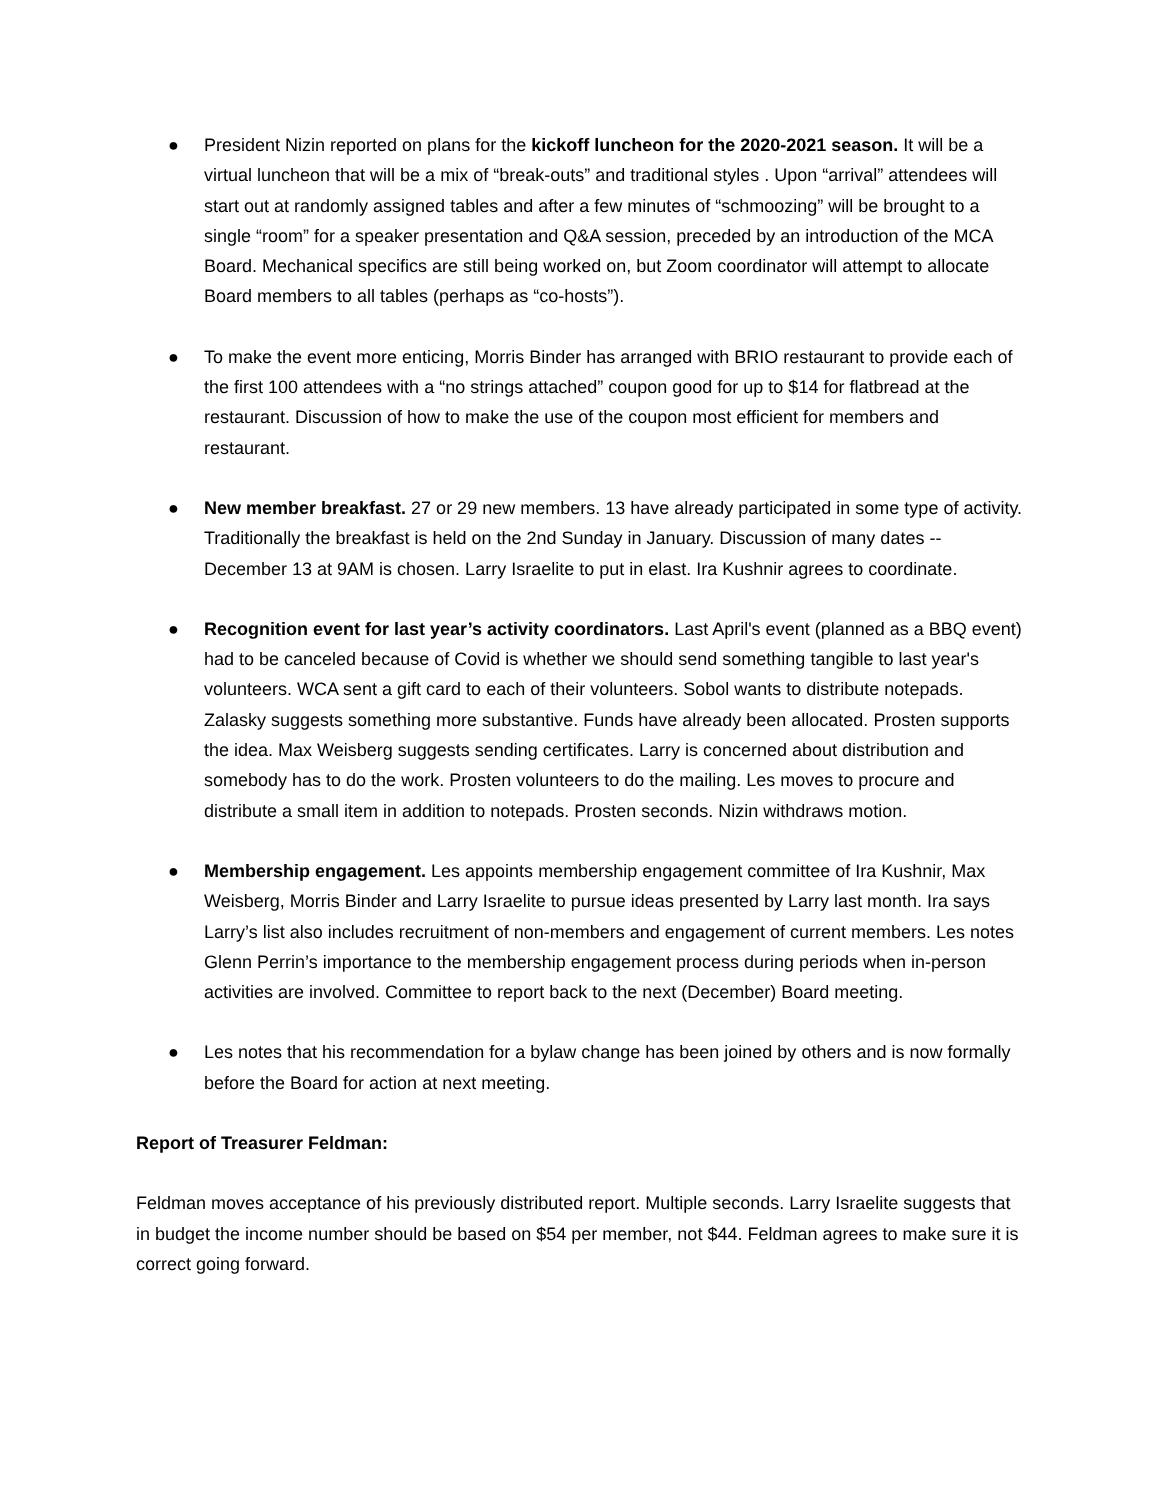● President Nizin reported on plans for the kickoff luncheon for the 2020-2021 season. It will be a virtual luncheon that will be a mix of “break-outs” and traditional styles . Upon “arrival” attendees will start out at randomly assigned tables and after a few minutes of “schmoozing” will be brought to a single “room” for a speaker presentation and Q&A session, preceded by an introduction of the MCA Board. Mechanical specifics are still being worked on, but Zoom coordinator will attempt to allocate Board members to all tables (perhaps as “co-hosts”).
● To make the event more enticing, Morris Binder has arranged with BRIO restaurant to provide each of the first 100 attendees with a “no strings attached” coupon good for up to $14 for flatbread at the restaurant. Discussion of how to make the use of the coupon most efficient for members and restaurant.
● New member breakfast. 27 or 29 new members. 13 have already participated in some type of activity. Traditionally the breakfast is held on the 2nd Sunday in January. Discussion of many dates -- December 13 at 9AM is chosen. Larry Israelite to put in elast. Ira Kushnir agrees to coordinate.
● Recognition event for last year’s activity coordinators. Last April's event (planned as a BBQ event) had to be canceled because of Covid is whether we should send something tangible to last year's volunteers. WCA sent a gift card to each of their volunteers. Sobol wants to distribute notepads. Zalasky suggests something more substantive. Funds have already been allocated. Prosten supports the idea. Max Weisberg suggests sending certificates. Larry is concerned about distribution and somebody has to do the work. Prosten volunteers to do the mailing. Les moves to procure and distribute a small item in addition to notepads. Prosten seconds. Nizin withdraws motion.
● Membership engagement. Les appoints membership engagement committee of Ira Kushnir, Max Weisberg, Morris Binder and Larry Israelite to pursue ideas presented by Larry last month. Ira says Larry’s list also includes recruitment of non-members and engagement of current members. Les notes Glenn Perrin’s importance to the membership engagement process during periods when in-person activities are involved. Committee to report back to the next (December) Board meeting.
● Les notes that his recommendation for a bylaw change has been joined by others and is now formally before the Board for action at next meeting.
Report of Treasurer Feldman:
Feldman moves acceptance of his previously distributed report. Multiple seconds. Larry Israelite suggests that in budget the income number should be based on $54 per member, not $44. Feldman agrees to make sure it is correct going forward.